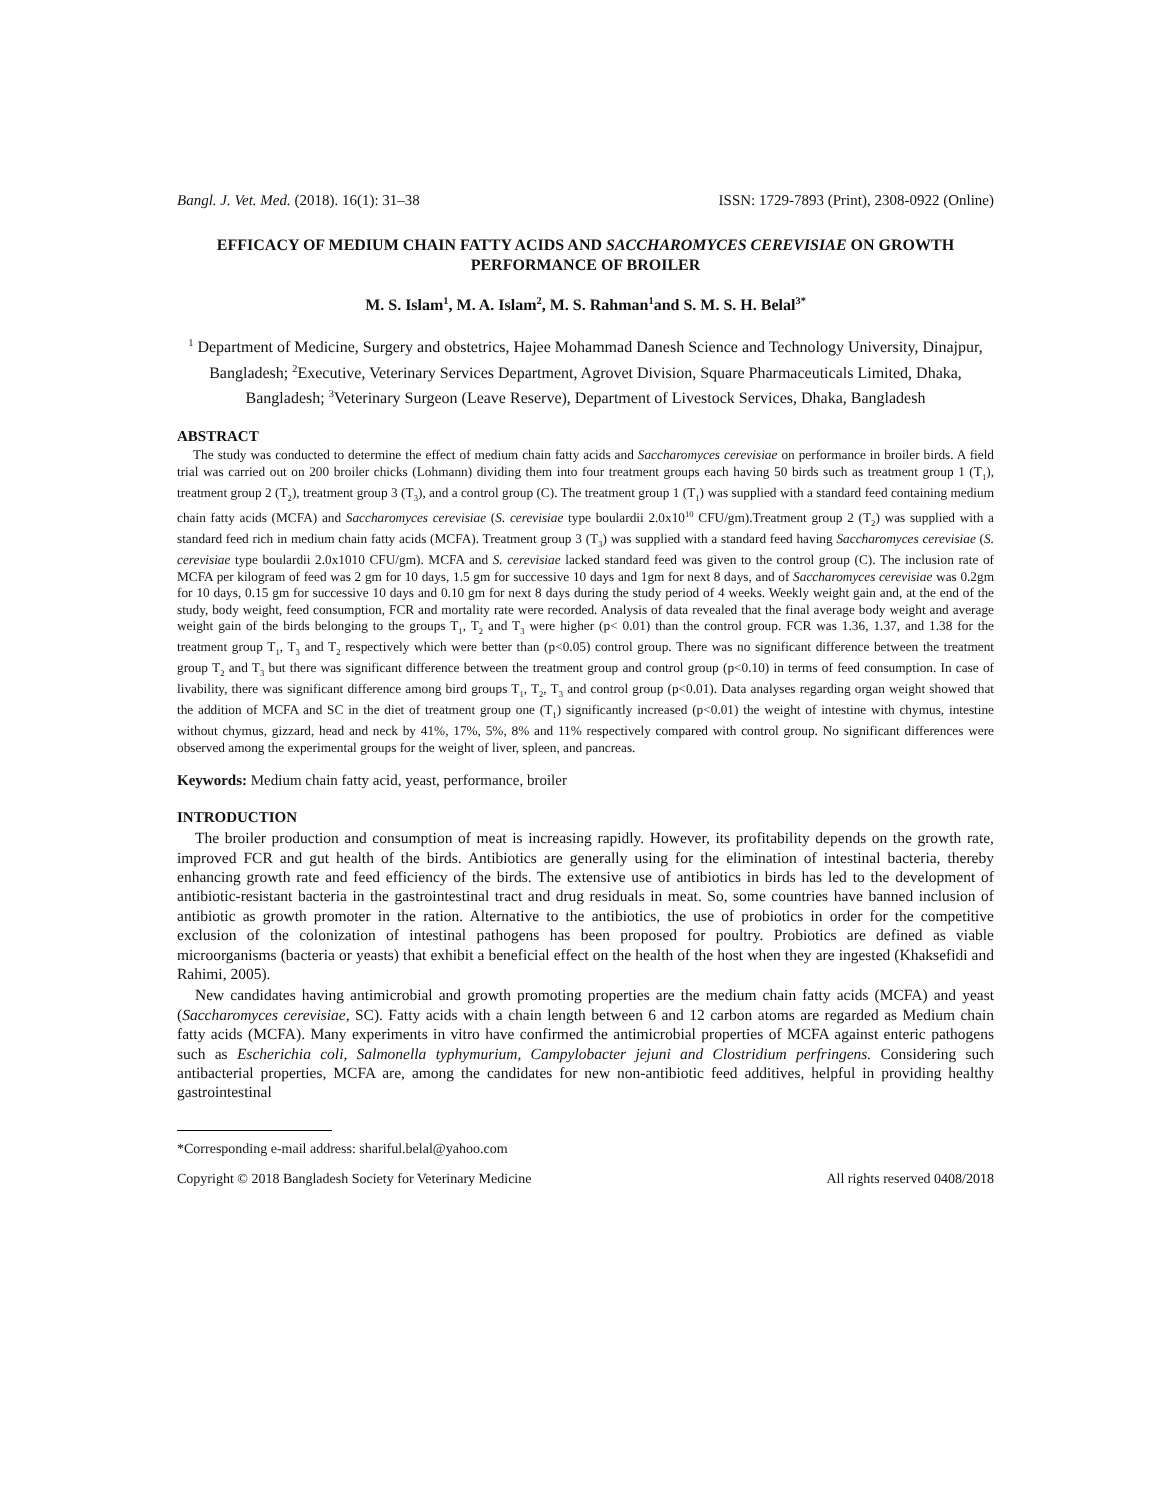Bangl. J. Vet. Med. (2018). 16(1): 31–38 ISSN: 1729-7893 (Print), 2308-0922 (Online)
EFFICACY OF MEDIUM CHAIN FATTY ACIDS AND SACCHAROMYCES CEREVISIAE ON GROWTH PERFORMANCE OF BROILER
M. S. Islam<sup>1</sup>, M. A. Islam<sup>2</sup>, M. S. Rahman<sup>1</sup>and S. M. S. H. Belal<sup>3*</sup>
<sup>1</sup> Department of Medicine, Surgery and obstetrics, Hajee Mohammad Danesh Science and Technology University, Dinajpur, Bangladesh; <sup>2</sup>Executive, Veterinary Services Department, Agrovet Division, Square Pharmaceuticals Limited, Dhaka, Bangladesh; <sup>3</sup>Veterinary Surgeon (Leave Reserve), Department of Livestock Services, Dhaka, Bangladesh
ABSTRACT
The study was conducted to determine the effect of medium chain fatty acids and Saccharomyces cerevisiae on performance in broiler birds. A field trial was carried out on 200 broiler chicks (Lohmann) dividing them into four treatment groups each having 50 birds such as treatment group 1 (T<sub>1</sub>), treatment group 2 (T<sub>2</sub>), treatment group 3 (T<sub>3</sub>), and a control group (C). The treatment group 1 (T<sub>1</sub>) was supplied with a standard feed containing medium chain fatty acids (MCFA) and Saccharomyces cerevisiae (S. cerevisiae type boulardii 2.0x10<sup>10</sup> CFU/gm).Treatment group 2 (T<sub>2</sub>) was supplied with a standard feed rich in medium chain fatty acids (MCFA). Treatment group 3 (T<sub>3</sub>) was supplied with a standard feed having Saccharomyces cerevisiae (S. cerevisiae type boulardii 2.0x1010 CFU/gm). MCFA and S. cerevisiae lacked standard feed was given to the control group (C). The inclusion rate of MCFA per kilogram of feed was 2 gm for 10 days, 1.5 gm for successive 10 days and 1gm for next 8 days, and of Saccharomyces cerevisiae was 0.2gm for 10 days, 0.15 gm for successive 10 days and 0.10 gm for next 8 days during the study period of 4 weeks. Weekly weight gain and, at the end of the study, body weight, feed consumption, FCR and mortality rate were recorded. Analysis of data revealed that the final average body weight and average weight gain of the birds belonging to the groups T<sub>1</sub>, T<sub>2</sub> and T<sub>3</sub> were higher (p< 0.01) than the control group. FCR was 1.36, 1.37, and 1.38 for the treatment group T<sub>1</sub>, T<sub>3</sub> and T<sub>2</sub> respectively which were better than (p<0.05) control group. There was no significant difference between the treatment group T<sub>2</sub> and T<sub>3</sub> but there was significant difference between the treatment group and control group (p<0.10) in terms of feed consumption. In case of livability, there was significant difference among bird groups T<sub>1</sub>, T<sub>2</sub>, T<sub>3</sub> and control group (p<0.01). Data analyses regarding organ weight showed that the addition of MCFA and SC in the diet of treatment group one (T<sub>1</sub>) significantly increased (p<0.01) the weight of intestine with chymus, intestine without chymus, gizzard, head and neck by 41%, 17%, 5%, 8% and 11% respectively compared with control group. No significant differences were observed among the experimental groups for the weight of liver, spleen, and pancreas.
Keywords: Medium chain fatty acid, yeast, performance, broiler
INTRODUCTION
The broiler production and consumption of meat is increasing rapidly. However, its profitability depends on the growth rate, improved FCR and gut health of the birds. Antibiotics are generally using for the elimination of intestinal bacteria, thereby enhancing growth rate and feed efficiency of the birds. The extensive use of antibiotics in birds has led to the development of antibiotic-resistant bacteria in the gastrointestinal tract and drug residuals in meat. So, some countries have banned inclusion of antibiotic as growth promoter in the ration. Alternative to the antibiotics, the use of probiotics in order for the competitive exclusion of the colonization of intestinal pathogens has been proposed for poultry. Probiotics are defined as viable microorganisms (bacteria or yeasts) that exhibit a beneficial effect on the health of the host when they are ingested (Khaksefidi and Rahimi, 2005).
New candidates having antimicrobial and growth promoting properties are the medium chain fatty acids (MCFA) and yeast (Saccharomyces cerevisiae, SC). Fatty acids with a chain length between 6 and 12 carbon atoms are regarded as Medium chain fatty acids (MCFA). Many experiments in vitro have confirmed the antimicrobial properties of MCFA against enteric pathogens such as Escherichia coli, Salmonella typhymurium, Campylobacter jejuni and Clostridium perfringens. Considering such antibacterial properties, MCFA are, among the candidates for new non-antibiotic feed additives, helpful in providing healthy gastrointestinal
*Corresponding e-mail address: shariful.belal@yahoo.com
Copyright © 2018 Bangladesh Society for Veterinary Medicine All rights reserved 0408/2018